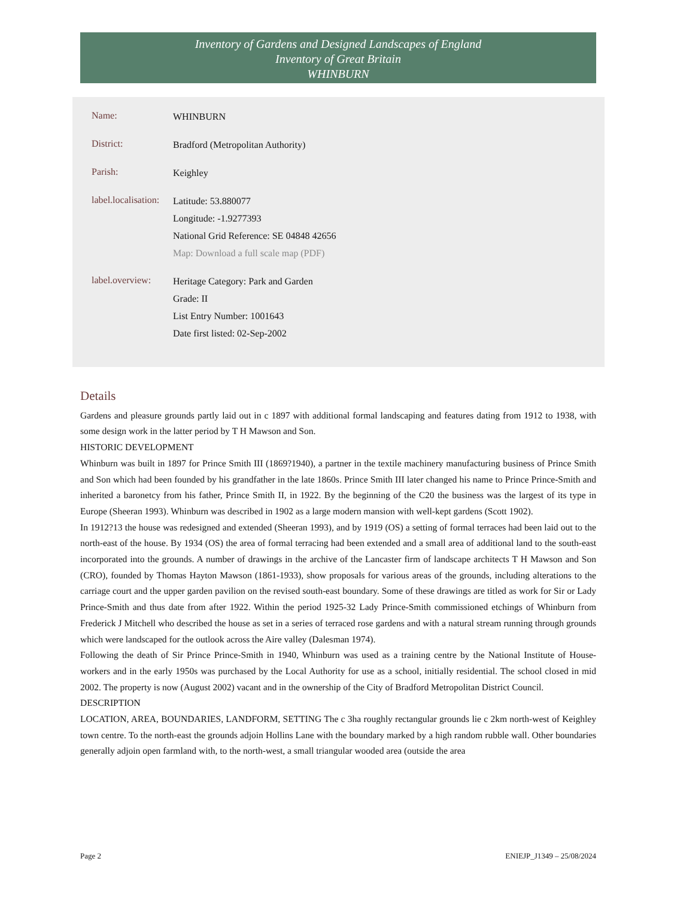Inventory of Gardens and Designed Landscapes of England
Inventory of Great Britain
WHINBURN
Name:
WHINBURN
District:
Bradford (Metropolitan Authority)
Parish:
Keighley
label.localisation:
Latitude: 53.880077
Longitude: -1.9277393
National Grid Reference: SE 04848 42656
Map: Download a full scale map (PDF)
label.overview:
Heritage Category: Park and Garden
Grade: II
List Entry Number: 1001643
Date first listed: 02-Sep-2002
Details
Gardens and pleasure grounds partly laid out in c 1897 with additional formal landscaping and features dating from 1912 to 1938, with some design work in the latter period by T H Mawson and Son.
HISTORIC DEVELOPMENT
Whinburn was built in 1897 for Prince Smith III (1869?1940), a partner in the textile machinery manufacturing business of Prince Smith and Son which had been founded by his grandfather in the late 1860s. Prince Smith III later changed his name to Prince Prince-Smith and inherited a baronetcy from his father, Prince Smith II, in 1922. By the beginning of the C20 the business was the largest of its type in Europe (Sheeran 1993). Whinburn was described in 1902 as a large modern mansion with well-kept gardens (Scott 1902).
In 1912?13 the house was redesigned and extended (Sheeran 1993), and by 1919 (OS) a setting of formal terraces had been laid out to the north-east of the house. By 1934 (OS) the area of formal terracing had been extended and a small area of additional land to the south-east incorporated into the grounds. A number of drawings in the archive of the Lancaster firm of landscape architects T H Mawson and Son (CRO), founded by Thomas Hayton Mawson (1861-1933), show proposals for various areas of the grounds, including alterations to the carriage court and the upper garden pavilion on the revised south-east boundary. Some of these drawings are titled as work for Sir or Lady Prince-Smith and thus date from after 1922. Within the period 1925-32 Lady Prince-Smith commissioned etchings of Whinburn from Frederick J Mitchell who described the house as set in a series of terraced rose gardens and with a natural stream running through grounds which were landscaped for the outlook across the Aire valley (Dalesman 1974).
Following the death of Sir Prince Prince-Smith in 1940, Whinburn was used as a training centre by the National Institute of House-workers and in the early 1950s was purchased by the Local Authority for use as a school, initially residential. The school closed in mid 2002. The property is now (August 2002) vacant and in the ownership of the City of Bradford Metropolitan District Council.
DESCRIPTION
LOCATION, AREA, BOUNDARIES, LANDFORM, SETTING The c 3ha roughly rectangular grounds lie c 2km north-west of Keighley town centre. To the north-east the grounds adjoin Hollins Lane with the boundary marked by a high random rubble wall. Other boundaries generally adjoin open farmland with, to the north-west, a small triangular wooded area (outside the area
Page 2 ENIEJP_J1349 – 25/08/2024